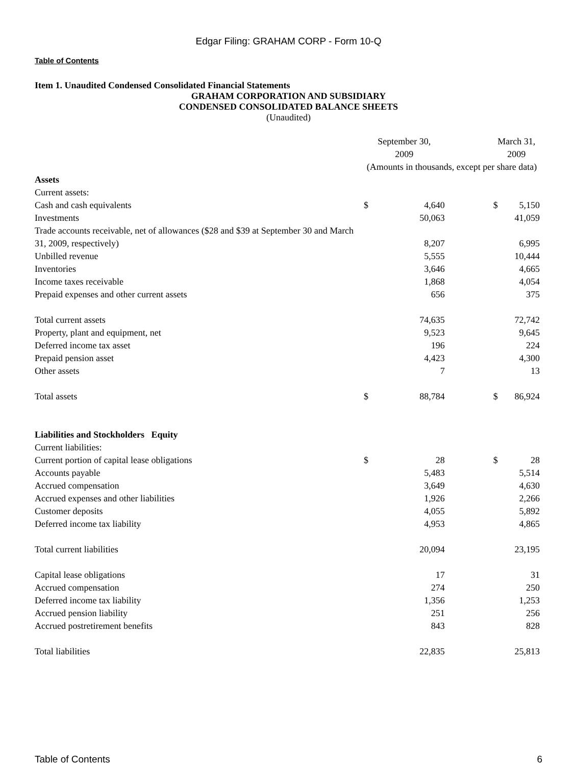Edgar Filing: GRAHAM CORP - Form 10-Q
Table of Contents
Item 1. Unaudited Condensed Consolidated Financial Statements
GRAHAM CORPORATION AND SUBSIDIARY
CONDENSED CONSOLIDATED BALANCE SHEETS
(Unaudited)
| | September 30, 2009 | | | March 31, 2009 | |
| --- | --- | --- | --- | --- | --- |
| | (Amounts in thousands, except per share data) | | | | |
| Assets | | | | | |
| Current assets: | | | | | |
| Cash and cash equivalents | $ | 4,640 | | $ | 5,150 |
| Investments | | 50,063 | | | 41,059 |
| Trade accounts receivable, net of allowances ($28 and $39 at September 30 and March 31, 2009, respectively) | | 8,207 | | | 6,995 |
| Unbilled revenue | | 5,555 | | | 10,444 |
| Inventories | | 3,646 | | | 4,665 |
| Income taxes receivable | | 1,868 | | | 4,054 |
| Prepaid expenses and other current assets | | 656 | | | 375 |
| Total current assets | | 74,635 | | | 72,742 |
| Property, plant and equipment, net | | 9,523 | | | 9,645 |
| Deferred income tax asset | | 196 | | | 224 |
| Prepaid pension asset | | 4,423 | | | 4,300 |
| Other assets | | 7 | | | 13 |
| Total assets | $ | 88,784 | | $ | 86,924 |
| Liabilities and Stockholders Equity | | | | | |
| Current liabilities: | | | | | |
| Current portion of capital lease obligations | $ | 28 | | $ | 28 |
| Accounts payable | | 5,483 | | | 5,514 |
| Accrued compensation | | 3,649 | | | 4,630 |
| Accrued expenses and other liabilities | | 1,926 | | | 2,266 |
| Customer deposits | | 4,055 | | | 5,892 |
| Deferred income tax liability | | 4,953 | | | 4,865 |
| Total current liabilities | | 20,094 | | | 23,195 |
| Capital lease obligations | | 17 | | | 31 |
| Accrued compensation | | 274 | | | 250 |
| Deferred income tax liability | | 1,356 | | | 1,253 |
| Accrued pension liability | | 251 | | | 256 |
| Accrued postretirement benefits | | 843 | | | 828 |
| Total liabilities | | 22,835 | | | 25,813 |
Table of Contents 6